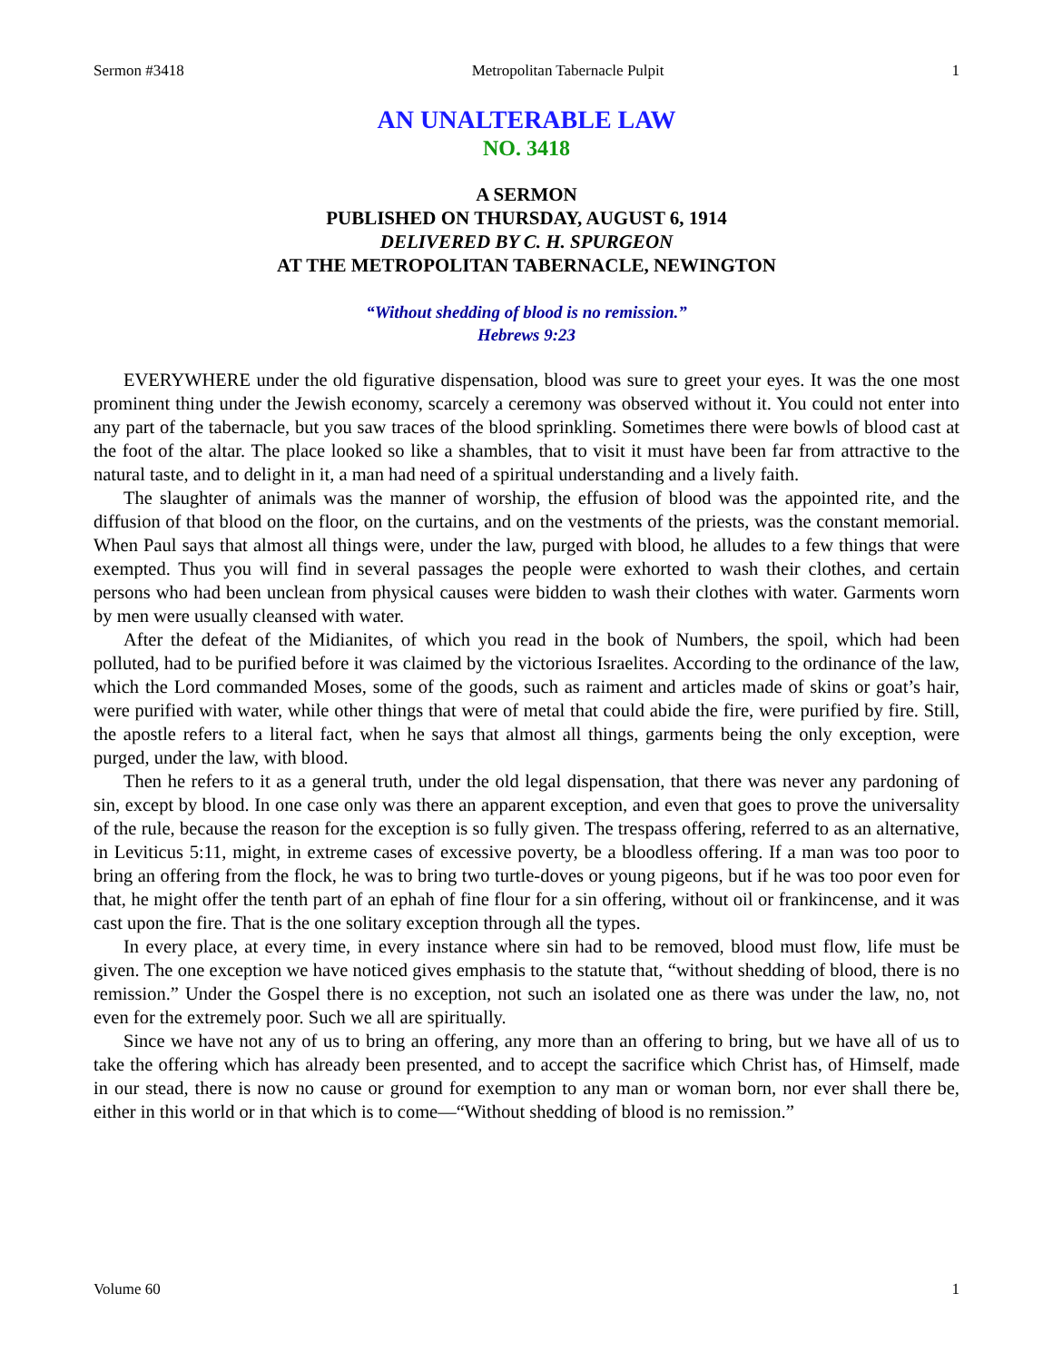Sermon #3418 Metropolitan Tabernacle Pulpit 1
AN UNALTERABLE LAW
NO. 3418
A SERMON
PUBLISHED ON THURSDAY, AUGUST 6, 1914
DELIVERED BY C. H. SPURGEON
AT THE METROPOLITAN TABERNACLE, NEWINGTON
“Without shedding of blood is no remission.”
Hebrews 9:23
EVERYWHERE under the old figurative dispensation, blood was sure to greet your eyes. It was the one most prominent thing under the Jewish economy, scarcely a ceremony was observed without it. You could not enter into any part of the tabernacle, but you saw traces of the blood sprinkling. Sometimes there were bowls of blood cast at the foot of the altar. The place looked so like a shambles, that to visit it must have been far from attractive to the natural taste, and to delight in it, a man had need of a spiritual understanding and a lively faith.
The slaughter of animals was the manner of worship, the effusion of blood was the appointed rite, and the diffusion of that blood on the floor, on the curtains, and on the vestments of the priests, was the constant memorial. When Paul says that almost all things were, under the law, purged with blood, he alludes to a few things that were exempted. Thus you will find in several passages the people were exhorted to wash their clothes, and certain persons who had been unclean from physical causes were bidden to wash their clothes with water. Garments worn by men were usually cleansed with water.
After the defeat of the Midianites, of which you read in the book of Numbers, the spoil, which had been polluted, had to be purified before it was claimed by the victorious Israelites. According to the ordinance of the law, which the Lord commanded Moses, some of the goods, such as raiment and articles made of skins or goat’s hair, were purified with water, while other things that were of metal that could abide the fire, were purified by fire. Still, the apostle refers to a literal fact, when he says that almost all things, garments being the only exception, were purged, under the law, with blood.
Then he refers to it as a general truth, under the old legal dispensation, that there was never any pardoning of sin, except by blood. In one case only was there an apparent exception, and even that goes to prove the universality of the rule, because the reason for the exception is so fully given. The trespass offering, referred to as an alternative, in Leviticus 5:11, might, in extreme cases of excessive poverty, be a bloodless offering. If a man was too poor to bring an offering from the flock, he was to bring two turtle-doves or young pigeons, but if he was too poor even for that, he might offer the tenth part of an ephah of fine flour for a sin offering, without oil or frankincense, and it was cast upon the fire. That is the one solitary exception through all the types.
In every place, at every time, in every instance where sin had to be removed, blood must flow, life must be given. The one exception we have noticed gives emphasis to the statute that, “without shedding of blood, there is no remission.” Under the Gospel there is no exception, not such an isolated one as there was under the law, no, not even for the extremely poor. Such we all are spiritually.
Since we have not any of us to bring an offering, any more than an offering to bring, but we have all of us to take the offering which has already been presented, and to accept the sacrifice which Christ has, of Himself, made in our stead, there is now no cause or ground for exemption to any man or woman born, nor ever shall there be, either in this world or in that which is to come—“Without shedding of blood is no remission.”
Volume 60 1